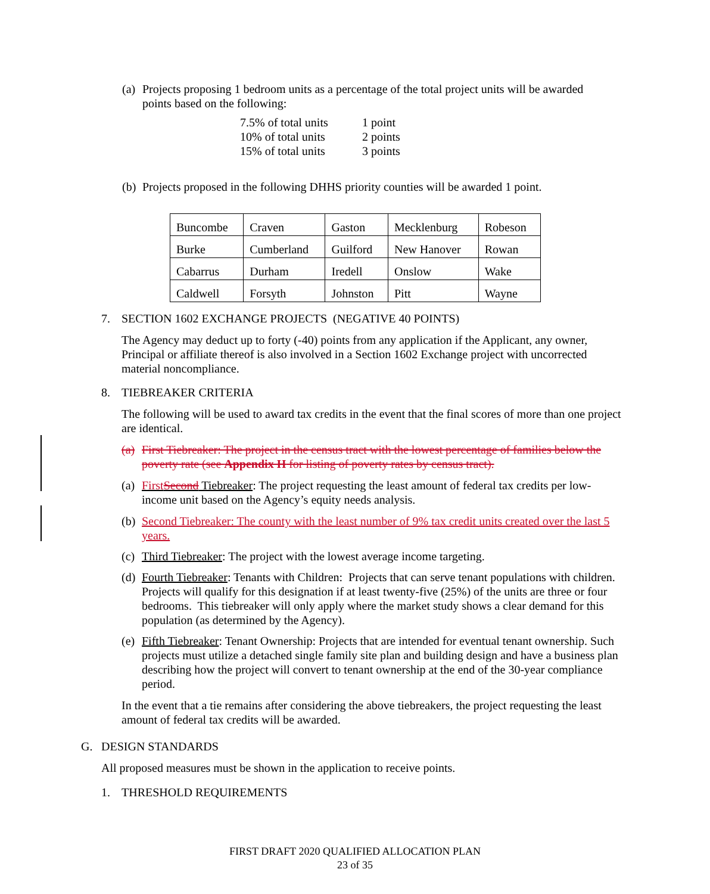(a) Projects proposing 1 bedroom units as a percentage of the total project units will be awarded points based on the following:
| 7.5% of total units | 1 point |
| 10% of total units | 2 points |
| 15% of total units | 3 points |
(b) Projects proposed in the following DHHS priority counties will be awarded 1 point.
| Buncombe | Craven | Gaston | Mecklenburg | Robeson |
| Burke | Cumberland | Guilford | New Hanover | Rowan |
| Cabarrus | Durham | Iredell | Onslow | Wake |
| Caldwell | Forsyth | Johnston | Pitt | Wayne |
7. SECTION 1602 EXCHANGE PROJECTS (NEGATIVE 40 POINTS)
The Agency may deduct up to forty (-40) points from any application if the Applicant, any owner, Principal or affiliate thereof is also involved in a Section 1602 Exchange project with uncorrected material noncompliance.
8. TIEBREAKER CRITERIA
The following will be used to award tax credits in the event that the final scores of more than one project are identical.
(a) First Tiebreaker: The project in the census tract with the lowest percentage of families below the poverty rate (see Appendix H for listing of poverty rates by census tract).
(a) First Second Tiebreaker: The project requesting the least amount of federal tax credits per low-income unit based on the Agency’s equity needs analysis.
(b) Second Tiebreaker: The county with the least number of 9% tax credit units created over the last 5 years.
(c) Third Tiebreaker: The project with the lowest average income targeting.
(d) Fourth Tiebreaker: Tenants with Children: Projects that can serve tenant populations with children. Projects will qualify for this designation if at least twenty-five (25%) of the units are three or four bedrooms. This tiebreaker will only apply where the market study shows a clear demand for this population (as determined by the Agency).
(e) Fifth Tiebreaker: Tenant Ownership: Projects that are intended for eventual tenant ownership. Such projects must utilize a detached single family site plan and building design and have a business plan describing how the project will convert to tenant ownership at the end of the 30-year compliance period.
In the event that a tie remains after considering the above tiebreakers, the project requesting the least amount of federal tax credits will be awarded.
G. DESIGN STANDARDS
All proposed measures must be shown in the application to receive points.
1. THRESHOLD REQUIREMENTS
FIRST DRAFT 2020 QUALIFIED ALLOCATION PLAN
23 of 35